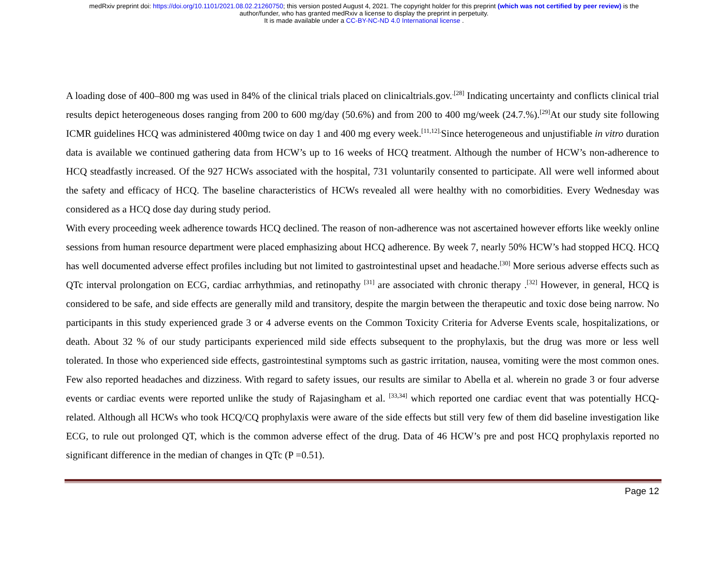medRxiv preprint doi: https://doi.org/10.1101/2021.08.02.21260750; this version posted August 4, 2021. The copyright holder for this preprint (which was not certified by peer review) is the
author/funder, who has granted medRxiv a license to display the preprint in perpetuity.
It is made available under a CC-BY-NC-ND 4.0 International license .
A loading dose of 400–800 mg was used in 84% of the clinical trials placed on clinicaltrials.gov.<sup>.[28]</sup> Indicating uncertainty and conflicts clinical trial results depict heterogeneous doses ranging from 200 to 600 mg/day (50.6%) and from 200 to 400 mg/week (24.7.%).<sup>[29]</sup>At our study site following ICMR guidelines HCQ was administered 400mg twice on day 1 and 400 mg every week.<sup>[11,12].</sup>Since heterogeneous and unjustifiable in vitro duration data is available we continued gathering data from HCW’s up to 16 weeks of HCQ treatment. Although the number of HCW’s non-adherence to HCQ steadfastly increased. Of the 927 HCWs associated with the hospital, 731 voluntarily consented to participate. All were well informed about the safety and efficacy of HCQ. The baseline characteristics of HCWs revealed all were healthy with no comorbidities. Every Wednesday was considered as a HCQ dose day during study period.
With every proceeding week adherence towards HCQ declined. The reason of non-adherence was not ascertained however efforts like weekly online sessions from human resource department were placed emphasizing about HCQ adherence. By week 7, nearly 50% HCW’s had stopped HCQ. HCQ has well documented adverse effect profiles including but not limited to gastrointestinal upset and headache.<sup>[30]</sup> More serious adverse effects such as QTc interval prolongation on ECG, cardiac arrhythmias, and retinopathy <sup>[31]</sup> are associated with chronic therapy .<sup>[32]</sup> However, in general, HCQ is considered to be safe, and side effects are generally mild and transitory, despite the margin between the therapeutic and toxic dose being narrow. No participants in this study experienced grade 3 or 4 adverse events on the Common Toxicity Criteria for Adverse Events scale, hospitalizations, or death. About 32 % of our study participants experienced mild side effects subsequent to the prophylaxis, but the drug was more or less well tolerated. In those who experienced side effects, gastrointestinal symptoms such as gastric irritation, nausea, vomiting were the most common ones. Few also reported headaches and dizziness. With regard to safety issues, our results are similar to Abella et al. wherein no grade 3 or four adverse events or cardiac events were reported unlike the study of Rajasingham et al. <sup>[33,34]</sup> which reported one cardiac event that was potentially HCQ-related. Although all HCWs who took HCQ/CQ prophylaxis were aware of the side effects but still very few of them did baseline investigation like ECG, to rule out prolonged QT, which is the common adverse effect of the drug. Data of 46 HCW’s pre and post HCQ prophylaxis reported no significant difference in the median of changes in QTc (P =0.51).
Page 12